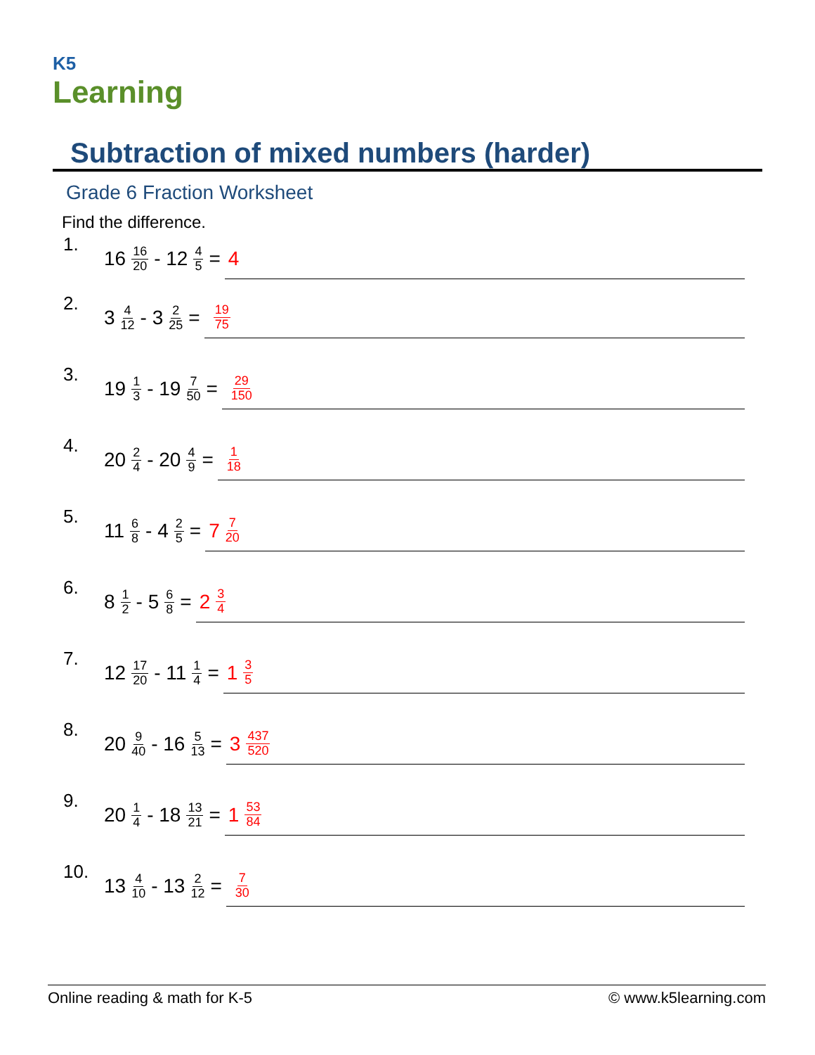K5
Learning
Subtraction of mixed numbers (harder)
Grade 6 Fraction Worksheet
Find the difference.
1. 16 16 20 - 12 4 5 = 4
2. 3 4 12 - 3 2 25 = 19 75
3. 19 1 3 - 19 7 50 = 29 150
4. 20 2 4 - 20 4 9 = 1 18
5. 11 6 8 - 4 2 5 = 7 7 20
6. 8 1 2 - 5 6 8 = 2 3 4
7. 12 17 20 - 11 1 4 = 1 3 5
8. 20 9 40 - 16 5 13 = 3 437 520
9. 20 1 4 - 18 13 21 = 1 53 84
10. 13 4 10 - 13 2 12 = 7 30
Online reading & math for K-5 © www.k5learning.com